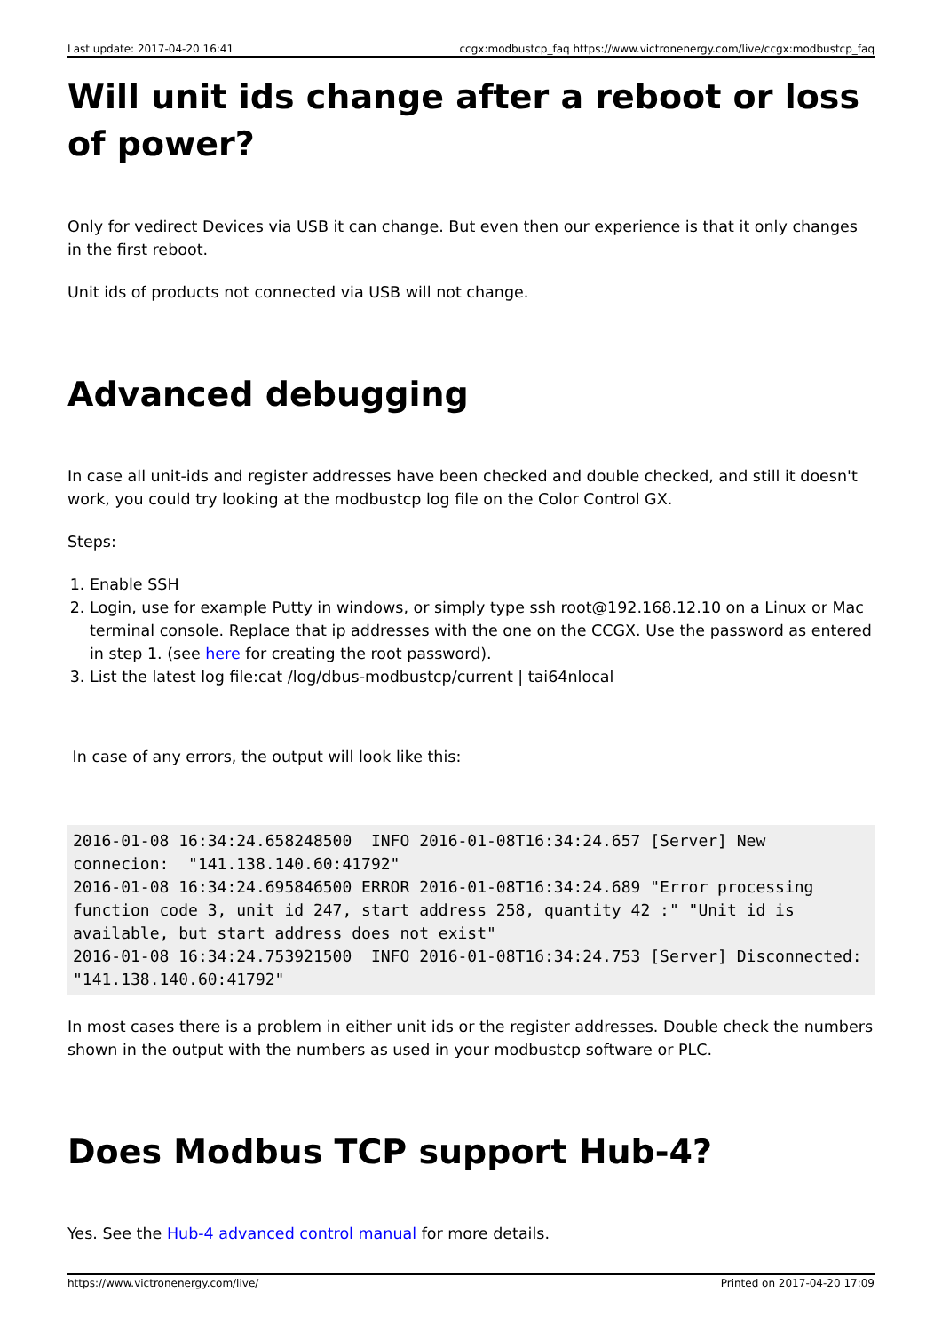Last update: 2017-04-20 16:41 ccgx:modbustcp_faq https://www.victronenergy.com/live/ccgx:modbustcp_faq
Will unit ids change after a reboot or loss of power?
Only for vedirect Devices via USB it can change. But even then our experience is that it only changes in the first reboot.
Unit ids of products not connected via USB will not change.
Advanced debugging
In case all unit-ids and register addresses have been checked and double checked, and still it doesn't work, you could try looking at the modbustcp log file on the Color Control GX.
Steps:
1. Enable SSH
2. Login, use for example Putty in windows, or simply type ssh root@192.168.12.10 on a Linux or Mac terminal console. Replace that ip addresses with the one on the CCGX. Use the password as entered in step 1. (see here for creating the root password).
3. List the latest log file:cat /log/dbus-modbustcp/current | tai64nlocal
In case of any errors, the output will look like this:
2016-01-08 16:34:24.658248500  INFO 2016-01-08T16:34:24.657 [Server] New connecion:  "141.138.140.60:41792"
2016-01-08 16:34:24.695846500 ERROR 2016-01-08T16:34:24.689 "Error processing function code 3, unit id 247, start address 258, quantity 42 :" "Unit id is available, but start address does not exist"
2016-01-08 16:34:24.753921500  INFO 2016-01-08T16:34:24.753 [Server] Disconnected:  "141.138.140.60:41792"
In most cases there is a problem in either unit ids or the register addresses. Double check the numbers shown in the output with the numbers as used in your modbustcp software or PLC.
Does Modbus TCP support Hub-4?
Yes. See the Hub-4 advanced control manual for more details.
https://www.victronenergy.com/live/ Printed on 2017-04-20 17:09